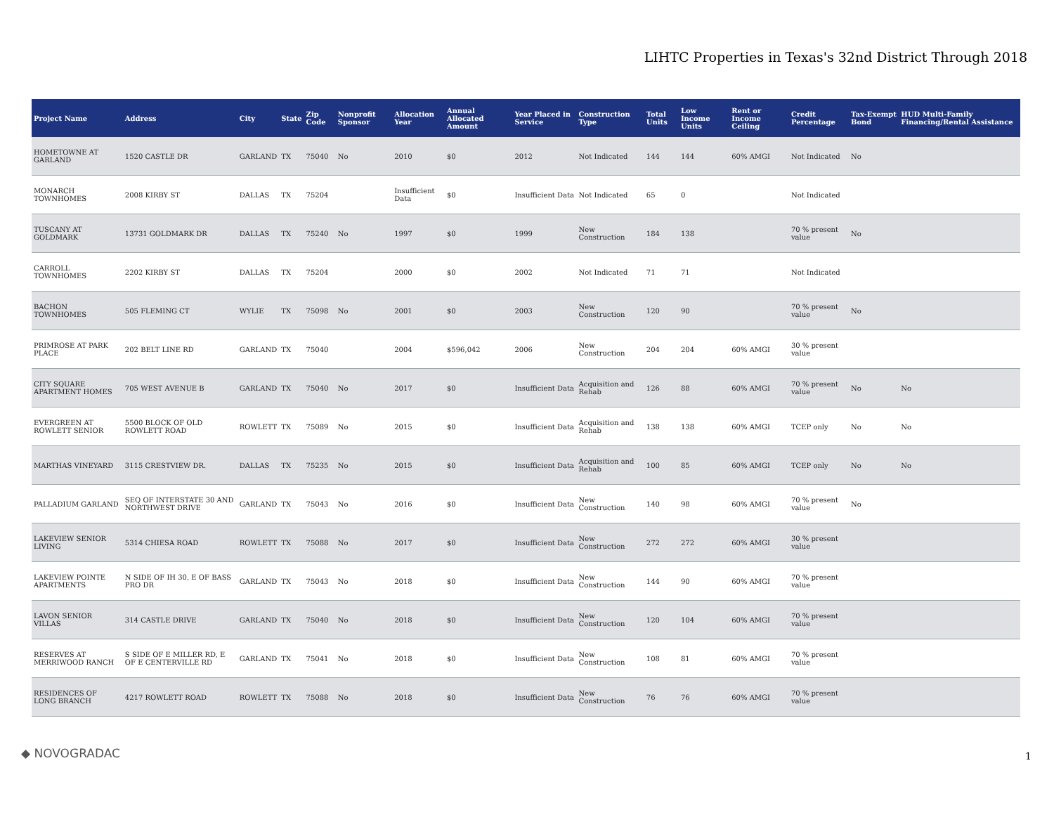LIHTC Properties in Texas's 32nd District Through 2018
| Project Name | Address | City | State | Zip Code | Nonprofit Sponsor | Allocation Year | Annual Allocated Amount | Year Placed in Service | Construction Type | Total Units | Low Income Units | Rent or Income Ceiling | Credit Percentage | Tax-Exempt Bond | HUD Multi-Family Financing/Rental Assistance |
| --- | --- | --- | --- | --- | --- | --- | --- | --- | --- | --- | --- | --- | --- | --- | --- |
| HOMETOWNE AT GARLAND | 1520 CASTLE DR | GARLAND | TX | 75040 | No | 2010 | $0 | 2012 | Not Indicated | 144 | 144 | 60% AMGI | Not Indicated | No | |
| MONARCH TOWNHOMES | 2008 KIRBY ST | DALLAS | TX | 75204 | | Insufficient Data | $0 | Insufficient Data | Not Indicated | 65 | 0 | | Not Indicated | | |
| TUSCANY AT GOLDMARK | 13731 GOLDMARK DR | DALLAS | TX | 75240 | No | 1997 | $0 | 1999 | New Construction | 184 | 138 | | 70 % present value | No | |
| CARROLL TOWNHOMES | 2202 KIRBY ST | DALLAS | TX | 75204 | | 2000 | $0 | 2002 | Not Indicated | 71 | 71 | | Not Indicated | | |
| BACHON TOWNHOMES | 505 FLEMING CT | WYLIE | TX | 75098 | No | 2001 | $0 | 2003 | New Construction | 120 | 90 | | 70 % present value | No | |
| PRIMROSE AT PARK PLACE | 202 BELT LINE RD | GARLAND | TX | 75040 | | 2004 | $596,042 | 2006 | New Construction | 204 | 204 | 60% AMGI | 30 % present value | | |
| CITY SQUARE APARTMENT HOMES | 705 WEST AVENUE B | GARLAND | TX | 75040 | No | 2017 | $0 | Insufficient Data | Acquisition and Rehab | 126 | 88 | 60% AMGI | 70 % present value | No | No |
| EVERGREEN AT ROWLETT SENIOR | 5500 BLOCK OF OLD ROWLETT ROAD | ROWLETT | TX | 75089 | No | 2015 | $0 | Insufficient Data | Acquisition and Rehab | 138 | 138 | 60% AMGI | TCEP only | No | No |
| MARTHAS VINEYARD | 3115 CRESTVIEW DR. | DALLAS | TX | 75235 | No | 2015 | $0 | Insufficient Data | Acquisition and Rehab | 100 | 85 | 60% AMGI | TCEP only | No | No |
| PALLADIUM GARLAND | SEQ OF INTERSTATE 30 AND NORTHWEST DRIVE | GARLAND | TX | 75043 | No | 2016 | $0 | Insufficient Data | New Construction | 140 | 98 | 60% AMGI | 70 % present value | No | |
| LAKEVIEW SENIOR LIVING | 5314 CHIESA ROAD | ROWLETT | TX | 75088 | No | 2017 | $0 | Insufficient Data | New Construction | 272 | 272 | 60% AMGI | 30 % present value | | |
| LAKEVIEW POINTE APARTMENTS | N SIDE OF IH 30, E OF BASS PRO DR | GARLAND | TX | 75043 | No | 2018 | $0 | Insufficient Data | New Construction | 144 | 90 | 60% AMGI | 70 % present value | | |
| LAVON SENIOR VILLAS | 314 CASTLE DRIVE | GARLAND | TX | 75040 | No | 2018 | $0 | Insufficient Data | New Construction | 120 | 104 | 60% AMGI | 70 % present value | | |
| RESERVES AT MERRIWOOD RANCH | S SIDE OF E MILLER RD, E OF E CENTERVILLE RD | GARLAND | TX | 75041 | No | 2018 | $0 | Insufficient Data | New Construction | 108 | 81 | 60% AMGI | 70 % present value | | |
| RESIDENCES OF LONG BRANCH | 4217 ROWLETT ROAD | ROWLETT | TX | 75088 | No | 2018 | $0 | Insufficient Data | New Construction | 76 | 76 | 60% AMGI | 70 % present value | | |
◆ NOVOGRADAC 1